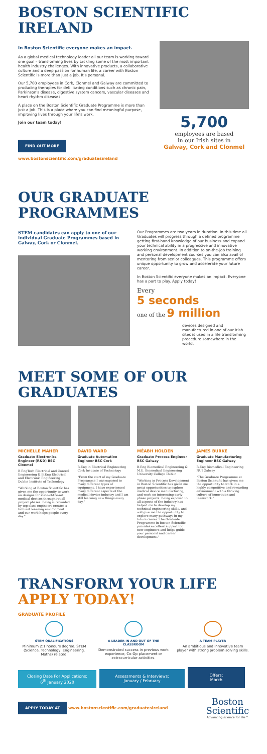BOSTON SCIENTIFIC IRELAND
In Boston Scientific everyone makes an impact.
As a global medical technology leader all our team is working toward one goal – transforming lives by tackling some of the most important health industry challenges. With innovative products, a collaborative culture and a deep passion for human life, a career with Boston Scientific is more than just a job. It's personal.
Our 5,700 employees in Cork, Clonmel and Galway are committed to producing therapies for debilitating conditions such as chronic pain, Parkinson's disease, digestive system cancers, vascular diseases and heart rhythm diseases.
A place on the Boston Scientific Graduate Programme is more than just a job. This is a place where you can find meaningful purpose, improving lives through your life's work.
Join our team today!
FIND OUT MORE
www.bostonscientific.com/graduatesireland
5,700
employees are based
in our Irish sites in
Galway, Cork and Clonmel
OUR GRADUATE PROGRAMMES
STEM candidates can apply to one of our individual Graduate Programmes based in Galway, Cork or Clonmel.
Our Programmes are two years in duration. In this time all Graduates will progress through a defined programme getting first-hand knowledge of our business and expand your technical ability in a progressive and innovative working environment. In addition to on-the-job training and personal development courses you can also avail of mentoring from senior colleagues. This programme offers unique opportunity to grow and accelerate your future career.
In Boston Scientific everyone makes an impact. Everyone has a part to play. Apply today!
Every
5 seconds
one of the 9 million
devices designed and manufactured in one of our Irish sites is used in a life transforming procedure somewhere in the world.
MEET SOME OF OUR GRADUATES
MICHELLE MAHER
Graduate Electronics Engineer (R&D) BSC Clonmel
B.EngTech Electrical and Control Engineering & B.Eng Electrical and Electronic Engineering Dublin Institute of Technology
"Working at Boston Scientific has given me the opportunity to work on designs for state-of-the-art medical devices throughout all project phases. Being surrounded by top class engineers creates a brilliant learning environment and our work helps people every day."
DAVID WARD
Graduate Automation Engineer BSC Cork
B.Eng in Electrical Engineering Cork Institute of Technology
"From the start of my Graduate Programme I was exposed to many different types of equipment. I have experienced many different aspects of the medical device industry and I am still learning new things every day."
MÉABH HOLDEN
Graduate Process Engineer BSC Galway
B.Eng Biomedical Engineering & M.E. Biomedical Engineering University College Dublin
"Working in Process Development in Boston Scientific has given me great opportunities to explore medical device manufacturing, and work on interesting early-phase projects. Being exposed to all aspects of the industry has helped me to develop my technical engineering skills, and will give me the opportunity to explore many pathways in my future career. The Graduate Programme in Boston Scientific provides excellent support for new engineers and helps guide your personal and career development."
JAMES BURKE
Graduate Manufacturing Engineer BSC Galway
B.Eng Biomedical Engineering NUI Galway
"The Graduate Programme at Boston Scientific has given me the opportunity to work in a highly competitive and rewarding environment with a thriving culture of innovation and teamwork."
TRANSFORM YOUR LIFE
APPLY TODAY!
GRADUATE PROFILE
STEM QUALIFICATIONS
Minimum 2:1 honours degree. STEM (Science, Technology, Engineering, Maths) related.
A LEADER IN AND OUT OF THE CLASSROOM
Demonstrated success in previous work experience, Co-Op placement or extracurricular activities.
A TEAM PLAYER
An ambitious and innovative team player with strong problem solving skills.
Closing Date For Applications:
6<sup>th</sup> January 2020
Assessments & Interviews:
January / February
Offers:
March
APPLY TODAY AT www.bostonscientific.com/graduatesireland
Boston
Scientific
Advancing science for life™